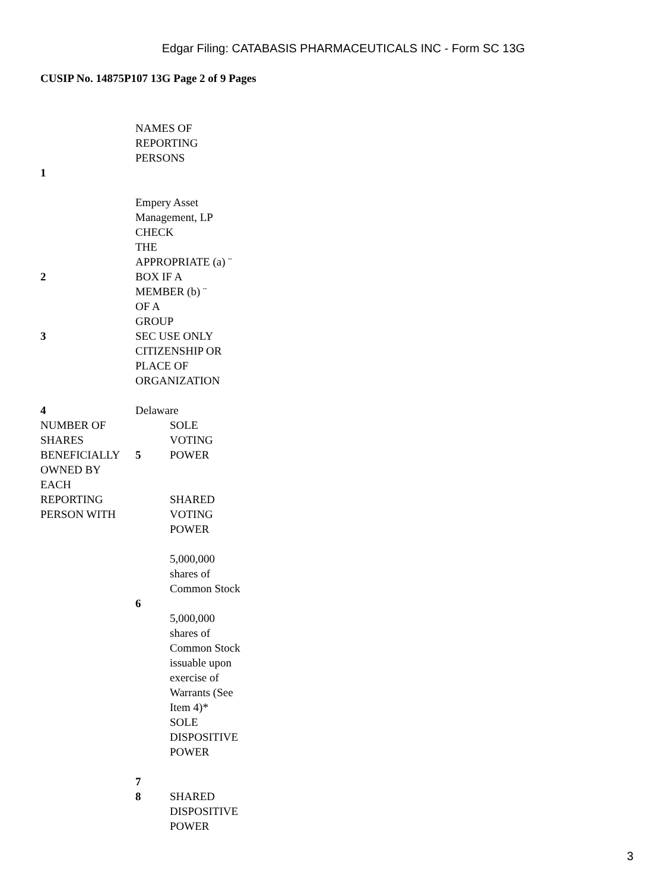Edgar Filing: CATABASIS PHARMACEUTICALS INC - Form SC 13G
CUSIP No. 14875P107 13G Page 2 of 9 Pages
| 1 | NAMES OF REPORTING PERSONS Empery Asset Management, LP | |
| 2 | CHECK THE APPROPRIATE (a) ¨ BOX IF A MEMBER (b) ¨ OF A GROUP | |
| 3 | SEC USE ONLY | |
| 4 | CITIZENSHIP OR PLACE OF ORGANIZATION Delaware | |
| NUMBER OF SHARES BENEFICIALLY OWNED BY EACH REPORTING PERSON WITH | 5 | SOLE VOTING POWER |
| | 6 | SHARED VOTING POWER 5,000,000 shares of Common Stock 5,000,000 shares of Common Stock issuable upon exercise of Warrants (See Item 4)* |
| | 7 | SOLE DISPOSITIVE POWER |
| | 8 | SHARED DISPOSITIVE POWER |
3